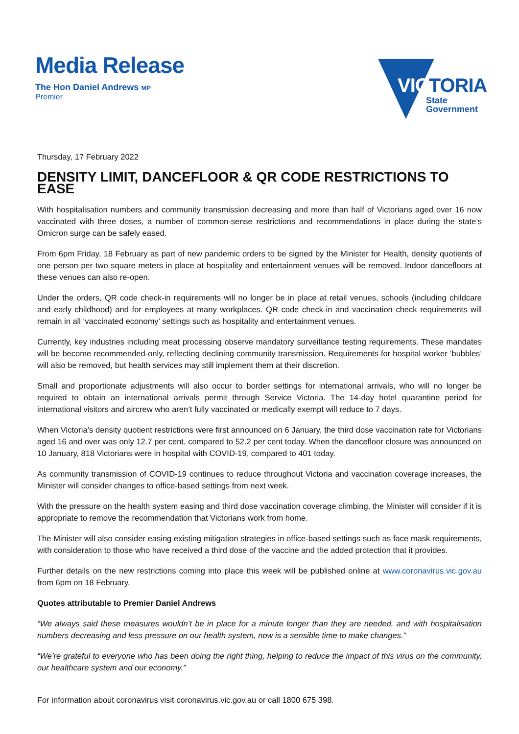Media Release
The Hon Daniel Andrews MP
Premier
VICTORIA
State
Government
Thursday, 17 February 2022
DENSITY LIMIT, DANCEFLOOR & QR CODE RESTRICTIONS TO EASE
With hospitalisation numbers and community transmission decreasing and more than half of Victorians aged over 16 now vaccinated with three doses, a number of common-sense restrictions and recommendations in place during the state’s Omicron surge can be safely eased.
From 6pm Friday, 18 February as part of new pandemic orders to be signed by the Minister for Health, density quotients of one person per two square meters in place at hospitality and entertainment venues will be removed. Indoor dancefloors at these venues can also re-open.
Under the orders, QR code check-in requirements will no longer be in place at retail venues, schools (including childcare and early childhood) and for employees at many workplaces. QR code check-in and vaccination check requirements will remain in all ‘vaccinated economy’ settings such as hospitality and entertainment venues.
Currently, key industries including meat processing observe mandatory surveillance testing requirements. These mandates will be become recommended-only, reflecting declining community transmission. Requirements for hospital worker ‘bubbles’ will also be removed, but health services may still implement them at their discretion.
Small and proportionate adjustments will also occur to border settings for international arrivals, who will no longer be required to obtain an international arrivals permit through Service Victoria. The 14-day hotel quarantine period for international visitors and aircrew who aren’t fully vaccinated or medically exempt will reduce to 7 days.
When Victoria’s density quotient restrictions were first announced on 6 January, the third dose vaccination rate for Victorians aged 16 and over was only 12.7 per cent, compared to 52.2 per cent today. When the dancefloor closure was announced on 10 January, 818 Victorians were in hospital with COVID-19, compared to 401 today.
As community transmission of COVID-19 continues to reduce throughout Victoria and vaccination coverage increases, the Minister will consider changes to office-based settings from next week.
With the pressure on the health system easing and third dose vaccination coverage climbing, the Minister will consider if it is appropriate to remove the recommendation that Victorians work from home.
The Minister will also consider easing existing mitigation strategies in office-based settings such as face mask requirements, with consideration to those who have received a third dose of the vaccine and the added protection that it provides.
Further details on the new restrictions coming into place this week will be published online at www.coronavirus.vic.gov.au from 6pm on 18 February.
Quotes attributable to Premier Daniel Andrews
“We always said these measures wouldn’t be in place for a minute longer than they are needed, and with hospitalisation numbers decreasing and less pressure on our health system, now is a sensible time to make changes.”
“We’re grateful to everyone who has been doing the right thing, helping to reduce the impact of this virus on the community, our healthcare system and our economy.”
For information about coronavirus visit coronavirus.vic.gov.au or call 1800 675 398.